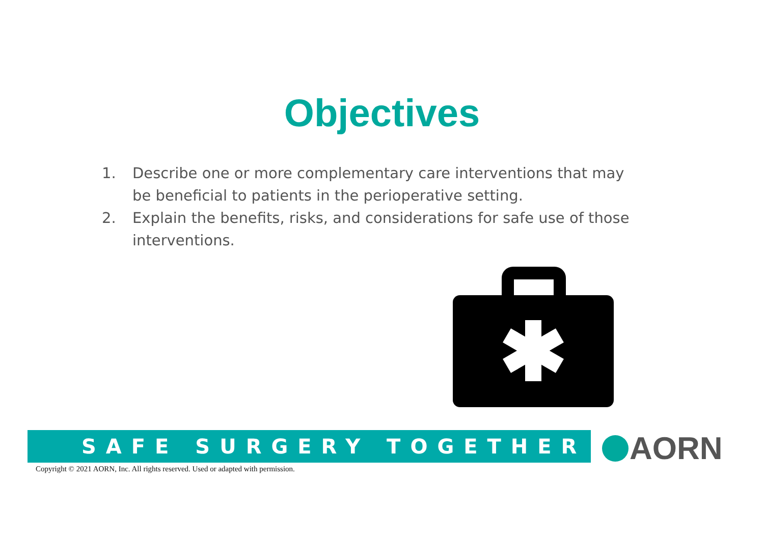Objectives
1. Describe one or more complementary care interventions that may be beneficial to patients in the perioperative setting.
2. Explain the benefits, risks, and considerations for safe use of those interventions.
SAFE SURGERY TOGETHER AORN
Copyright © 2021 AORN, Inc. All rights reserved. Used or adapted with permission.